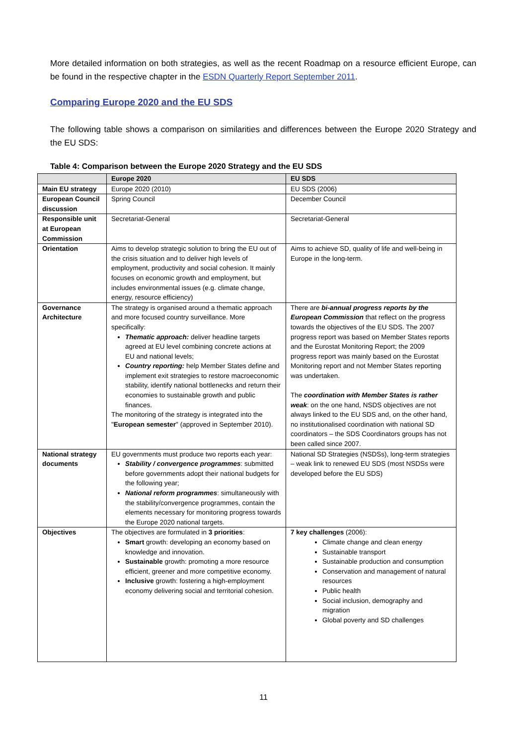More detailed information on both strategies, as well as the recent Roadmap on a resource efficient Europe, can be found in the respective chapter in the ESDN Quarterly Report September 2011.
Comparing Europe 2020 and the EU SDS
The following table shows a comparison on similarities and differences between the Europe 2020 Strategy and the EU SDS:
Table 4: Comparison between the Europe 2020 Strategy and the EU SDS
| | Europe 2020 | EU SDS |
| --- | --- | --- |
| Main EU strategy | Europe 2020 (2010) | EU SDS (2006) |
| European Council discussion | Spring Council | December Council |
| Responsible unit at European Commission | Secretariat-General | Secretariat-General |
| Orientation | Aims to develop strategic solution to bring the EU out of the crisis situation and to deliver high levels of employment, productivity and social cohesion. It mainly focuses on economic growth and employment, but includes environmental issues (e.g. climate change, energy, resource efficiency) | Aims to achieve SD, quality of life and well-being in Europe in the long-term. |
| Governance Architecture | The strategy is organised around a thematic approach and more focused country surveillance. More specifically: Thematic approach: deliver headline targets agreed at EU level combining concrete actions at EU and national levels; Country reporting: help Member States define and implement exit strategies to restore macroeconomic stability, identify national bottlenecks and return their economies to sustainable growth and public finances. The monitoring of the strategy is integrated into the " European semester " (approved in September 2010). | There are bi-annual progress reports by the European Commission that reflect on the progress towards the objectives of the EU SDS. The 2007 progress report was based on Member States reports and the Eurostat Monitoring Report; the 2009 progress report was mainly based on the Eurostat Monitoring report and not Member States reporting was undertaken. The coordination with Member States is rather weak : on the one hand, NSDS objectives are not always linked to the EU SDS and, on the other hand, no institutionalised coordination with national SD coordinators – the SDS Coordinators groups has not been called since 2007. |
| National strategy documents | EU governments must produce two reports each year: Stability / convergence programmes : submitted before governments adopt their national budgets for the following year; National reform programmes : simultaneously with the stability/convergence programmes, contain the elements necessary for monitoring progress towards the Europe 2020 national targets. | National SD Strategies (NSDSs), long-term strategies – weak link to renewed EU SDS (most NSDSs were developed before the EU SDS) |
| Objectives | The objectives are formulated in 3 priorities : Smart growth: developing an economy based on knowledge and innovation. Sustainable growth: promoting a more resource efficient, greener and more competitive economy. Inclusive growth: fostering a high-employment economy delivering social and territorial cohesion. | 7 key challenges (2006): Climate change and clean energy Sustainable transport Sustainable production and consumption Conservation and management of natural resources Public health Social inclusion, demography and migration Global poverty and SD challenges |
11